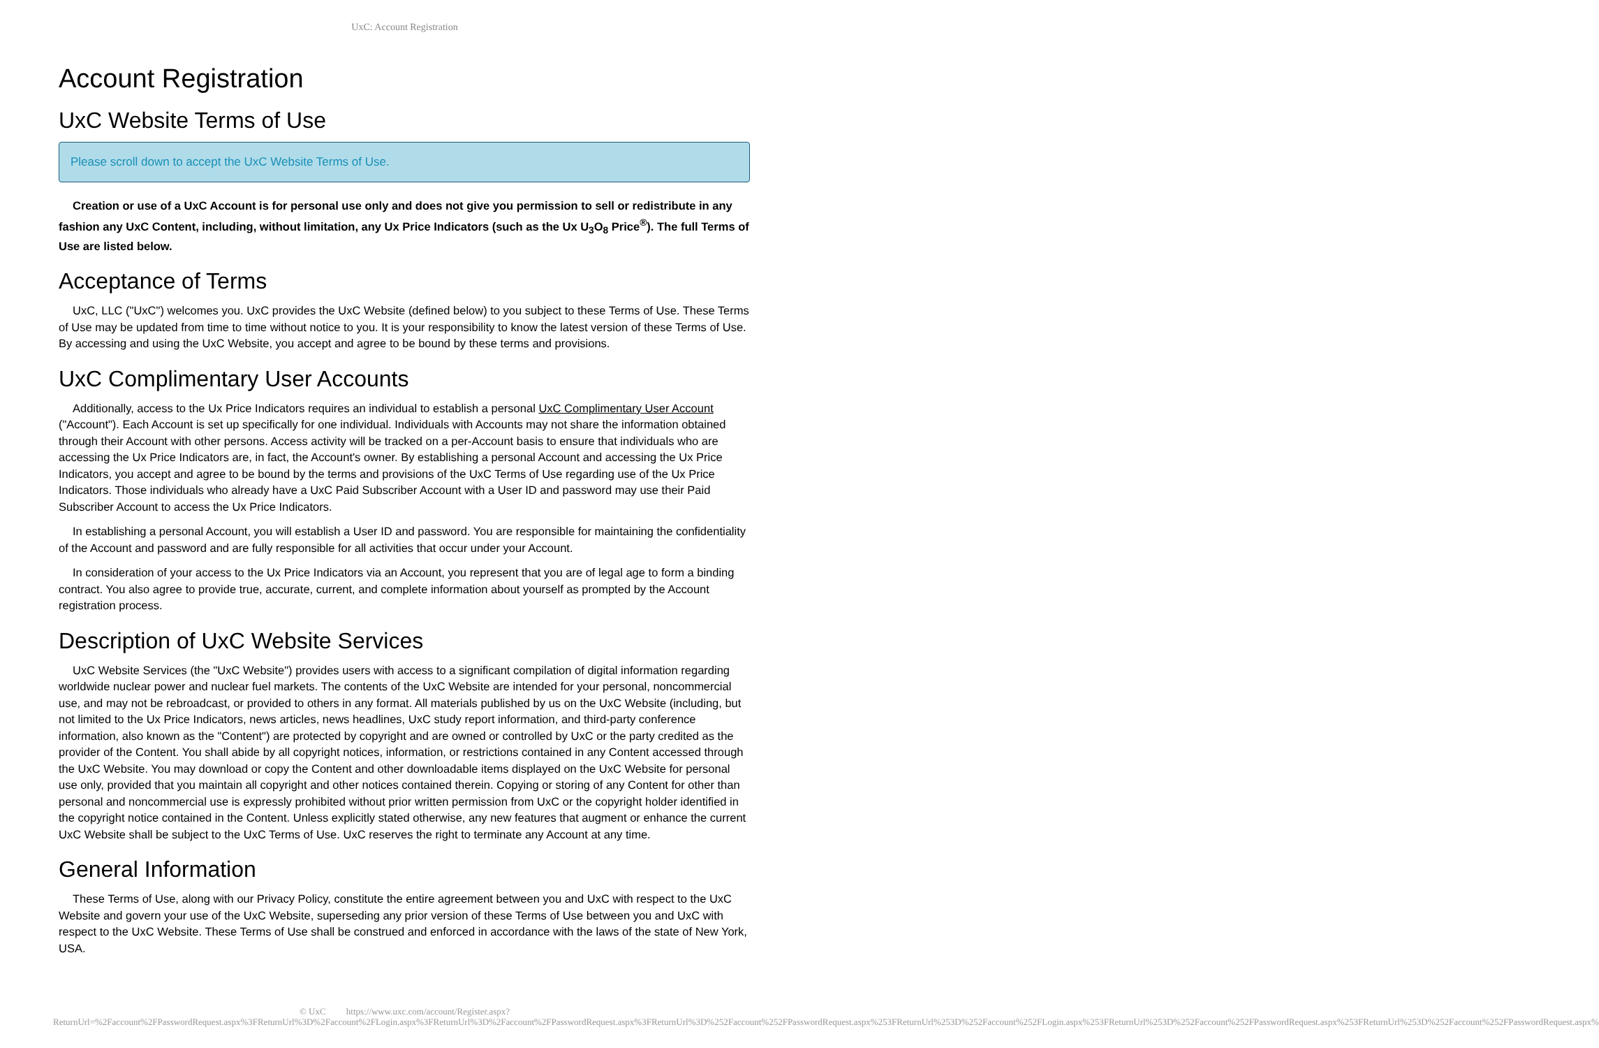UxC: Account Registration
Account Registration
UxC Website Terms of Use
Please scroll down to accept the UxC Website Terms of Use.
Creation or use of a UxC Account is for personal use only and does not give you permission to sell or redistribute in any fashion any UxC Content, including, without limitation, any Ux Price Indicators (such as the Ux U<sub>3</sub>O<sub>8</sub> Price<sup>®</sup>). The full Terms of Use are listed below.
Acceptance of Terms
UxC, LLC ("UxC") welcomes you. UxC provides the UxC Website (defined below) to you subject to these Terms of Use. These Terms of Use may be updated from time to time without notice to you. It is your responsibility to know the latest version of these Terms of Use. By accessing and using the UxC Website, you accept and agree to be bound by these terms and provisions.
UxC Complimentary User Accounts
Additionally, access to the Ux Price Indicators requires an individual to establish a personal UxC Complimentary User Account ("Account"). Each Account is set up specifically for one individual. Individuals with Accounts may not share the information obtained through their Account with other persons. Access activity will be tracked on a per-Account basis to ensure that individuals who are accessing the Ux Price Indicators are, in fact, the Account's owner. By establishing a personal Account and accessing the Ux Price Indicators, you accept and agree to be bound by the terms and provisions of the UxC Terms of Use regarding use of the Ux Price Indicators. Those individuals who already have a UxC Paid Subscriber Account with a User ID and password may use their Paid Subscriber Account to access the Ux Price Indicators.
In establishing a personal Account, you will establish a User ID and password. You are responsible for maintaining the confidentiality of the Account and password and are fully responsible for all activities that occur under your Account.
In consideration of your access to the Ux Price Indicators via an Account, you represent that you are of legal age to form a binding contract. You also agree to provide true, accurate, current, and complete information about yourself as prompted by the Account registration process.
Description of UxC Website Services
UxC Website Services (the "UxC Website") provides users with access to a significant compilation of digital information regarding worldwide nuclear power and nuclear fuel markets. The contents of the UxC Website are intended for your personal, noncommercial use, and may not be rebroadcast, or provided to others in any format. All materials published by us on the UxC Website (including, but not limited to the Ux Price Indicators, news articles, news headlines, UxC study report information, and third-party conference information, also known as the "Content") are protected by copyright and are owned or controlled by UxC or the party credited as the provider of the Content. You shall abide by all copyright notices, information, or restrictions contained in any Content accessed through the UxC Website. You may download or copy the Content and other downloadable items displayed on the UxC Website for personal use only, provided that you maintain all copyright and other notices contained therein. Copying or storing of any Content for other than personal and noncommercial use is expressly prohibited without prior written permission from UxC or the copyright holder identified in the copyright notice contained in the Content. Unless explicitly stated otherwise, any new features that augment or enhance the current UxC Website shall be subject to the UxC Terms of Use. UxC reserves the right to terminate any Account at any time.
General Information
These Terms of Use, along with our Privacy Policy, constitute the entire agreement between you and UxC with respect to the UxC Website and govern your use of the UxC Website, superseding any prior version of these Terms of Use between you and UxC with respect to the UxC Website. These Terms of Use shall be construed and enforced in accordance with the laws of the state of New York, USA.
© UxC https://www.uxc.com/account/Register.aspx?ReturnUrl=%2Faccount%2FPasswordRequest.aspx%3FReturnUrl%3D%2Faccount%2FLogin.aspx%3FReturnUrl%3D%2Faccount%2FPasswordRequest.aspx%3FReturnUrl%3D%252Faccount%252FPasswordRequest.aspx%253FReturnUrl%253D%252Faccount%252FLogin.aspx%253FReturnUrl%253D%252Faccount%252FPasswordRequest.aspx%253FReturnUrl%253D%252Faccount%252FPasswordRequest.aspx%